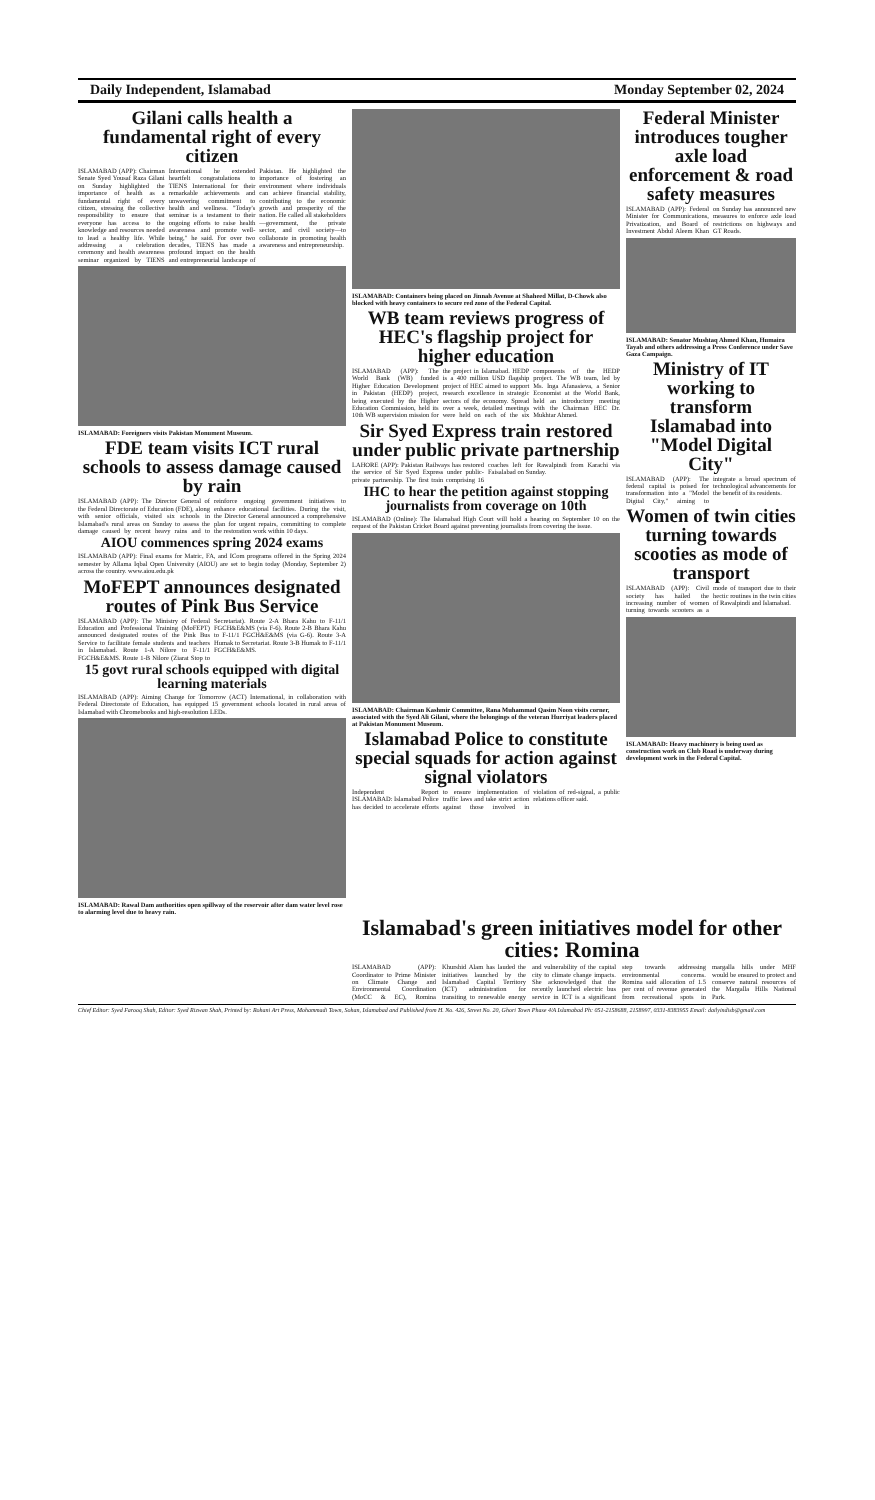Daily Independent, Islamabad Monday September 02, 2024
Gilani calls health a fundamental right of every citizen
ISLAMABAD (APP): Chairman Senate Syed Yousaf Raza Gilani on Sunday highlighted the importance of health as a fundamental right of every citizen, stressing the collective responsibility to ensure that everyone has access to the knowledge and resources needed to lead a healthy life. While addressing a celebration ceremony and health awareness seminar organized by TIENS International he extended heartfelt congratulations to TIENS International for their remarkable achievements and unwavering commitment to health and wellness. "Today's seminar is a testament to their ongoing efforts to raise health awareness and promote well-being," he said. For over two decades, TIENS has made a profound impact on the health and entrepreneurial landscape of Pakistan. He highlighted the importance of fostering an environment where individuals can achieve financial stability, contributing to the economic growth and prosperity of the nation. He called all stakeholders—government, the private sector, and civil society—to collaborate in promoting health awareness and entrepreneurship.
ISLAMABAD: Foreigners visits Pakistan Monument Museum.
FDE team visits ICT rural schools to assess damage caused by rain
ISLAMABAD (APP): The Director General of the Federal Directorate of Education (FDE), along with senior officials, visited six schools in Islamabad's rural areas on Sunday to assess the damage caused by recent heavy rains and to reinforce ongoing government initiatives to enhance educational facilities. During the visit, the Director General announced a comprehensive plan for urgent repairs, committing to complete the restoration work within 10 days.
AIOU commences spring 2024 exams
ISLAMABAD (APP): Final exams for Matric, FA, and ICom programs offered in the Spring 2024 semester by Allama Iqbal Open University (AIOU) are set to begin today (Monday, September 2) across the country. www.aiou.edu.pk
MoFEPT announces designated routes of Pink Bus Service
ISLAMABAD (APP): The Ministry of Federal Education and Professional Training (MoFEPT) announced designated routes of the Pink Bus Service to facilitate female students and teachers in Islamabad. Route 1-A Nilore to F-11/1 FGCH&E&MS. Route 1-B Nilore (Ziarat Stop to Secretariat). Route 2-A Bhara Kahu to F-11/1 FGCH&E&MS (via F-6). Route 2-B Bhara Kahu to F-11/1 FGCH&E&MS (via G-6). Route 3-A Humak to Secretariat. Route 3-B Humak to F-11/1 FGCH&E&MS.
15 govt rural schools equipped with digital learning materials
ISLAMABAD (APP): Aiming Change for Tomorrow (ACT) International, in collaboration with Federal Directorate of Education, has equipped 15 government schools located in rural areas of Islamabad with Chromebooks and high-resolution LEDs.
ISLAMABAD: Rawal Dam authorities open spillway of the reservoir after dam water level rose to alarming level due to heavy rain.
ISLAMABAD: Containers being placed on Jinnah Avenue at Shaheed Millat, D-Chowk also blocked with heavy containers to secure red zone of the Federal Capital.
WB team reviews progress of HEC's flagship project for higher education
ISLAMABAD (APP): The World Bank (WB) funded Higher Education Development in Pakistan (HEDP) project, being executed by the Higher Education Commission, held its 10th WB supervision mission for the project in Islamabad. HEDP is a 400 million USD flagship project of HEC aimed to support research excellence in strategic sectors of the economy. Spread over a week, detailed meetings were held on each of the six components of the HEDP project. The WB team, led by Ms. Inga Afanasieva, a Senior Economist at the World Bank, held an introductory meeting with the Chairman HEC Dr. Mukhtar Ahmed.
Sir Syed Express train restored under public private partnership
LAHORE (APP): Pakistan Railways has restored the service of Sir Syed Express under public-private partnership. The first train comprising 16 coaches left for Rawalpindi from Karachi via Faisalabad on Sunday.
IHC to hear the petition against stopping journalists from coverage on 10th
ISLAMABAD (Online): The Islamabad High Court will hold a hearing on September 10 on the request of the Pakistan Cricket Board against preventing journalists from covering the issue.
ISLAMABAD: Chairman Kashmir Committee, Rana Muhammad Qasim Noon visits corner, associated with the Syed Ali Gilani, where the belongings of the veteran Hurriyat leaders placed at Pakistan Monument Museum.
Islamabad Police to constitute special squads for action against signal violators
Independent Report ISLAMABAD: Islamabad Police has decided to accelerate efforts to ensure implementation of traffic laws and take strict action against those involved in violation of red-signal, a public relations officer said.
Federal Minister introduces tougher axle load enforcement & road safety measures
ISLAMABAD (APP): Federal Minister for Communications, Privatization, and Board of Investment Abdul Aleem Khan on Sunday has announced new measures to enforce axle load restrictions on highways and GT Roads.
ISLAMABAD: Senator Mushtaq Ahmed Khan, Humaira Tayab and others addressing a Press Conference under Save Gaza Campaign.
Ministry of IT working to transform Islamabad into "Model Digital City"
ISLAMABAD (APP): The federal capital is poised for transformation into a "Model Digital City," aiming to integrate a broad spectrum of technological advancements for the benefit of its residents.
Women of twin cities turning towards scooties as mode of transport
ISLAMABAD (APP): Civil society has hailed the increasing number of women turning towards scooters as a mode of transport due to their hectic routines in the twin cities of Rawalpindi and Islamabad.
ISLAMABAD: Heavy machinery is being used as construction work on Club Road is underway during development work in the Federal Capital.
Islamabad's green initiatives model for other cities: Romina
ISLAMABAD (APP): Coordinator to Prime Minister on Climate Change and Environmental Coordination (MoCC & EC), Romina Khurshid Alam has lauded the initiatives launched by the Islamabad Capital Territory (ICT) administration for transiting to renewable energy and vulnerability of the capital city to climate change impacts. She acknowledged that the recently launched electric bus service in ICT is a significant step towards addressing environmental concerns. Romina said allocation of 1.5 per cent of revenue generated from recreational spots in margalla hills under MHF would be ensured to protect and conserve natural resources of the Margalla Hills National Park.
Chief Editor: Syed Farooq Shah, Editor: Syed Rizwan Shah, Printed by: Rohani Art Press, Mohammadi Town, Sohan, Islamabad and Published from H. No. 426, Street No. 20, Ghori Town Phase 4/A Islamabad Ph: 051-2158688, 2158997, 0331-8383955 Email: dailyindisb@gmail.com